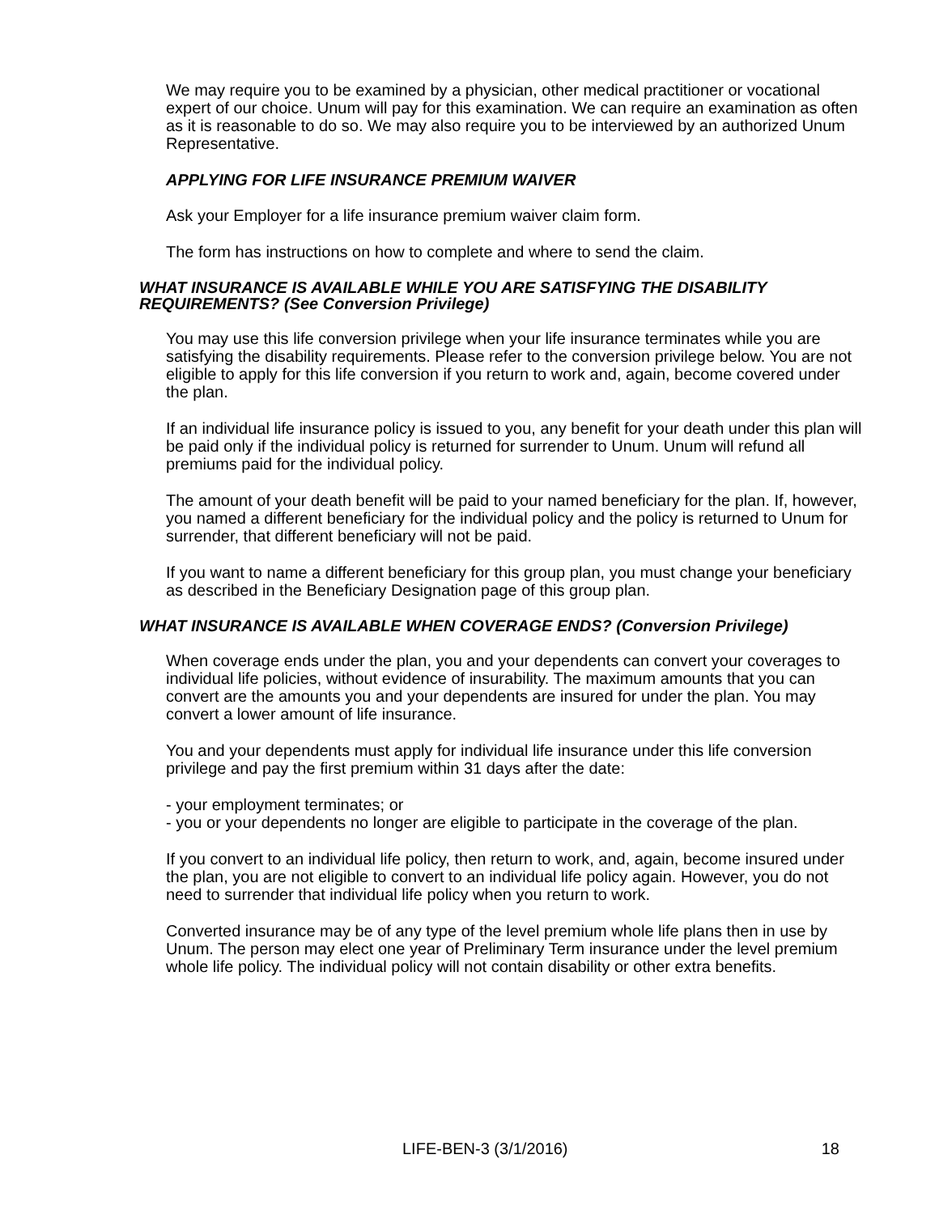We may require you to be examined by a physician, other medical practitioner or vocational expert of our choice. Unum will pay for this examination. We can require an examination as often as it is reasonable to do so. We may also require you to be interviewed by an authorized Unum Representative.
APPLYING FOR LIFE INSURANCE PREMIUM WAIVER
Ask your Employer for a life insurance premium waiver claim form.
The form has instructions on how to complete and where to send the claim.
WHAT INSURANCE IS AVAILABLE WHILE YOU ARE SATISFYING THE DISABILITY REQUIREMENTS? (See Conversion Privilege)
You may use this life conversion privilege when your life insurance terminates while you are satisfying the disability requirements. Please refer to the conversion privilege below. You are not eligible to apply for this life conversion if you return to work and, again, become covered under the plan.
If an individual life insurance policy is issued to you, any benefit for your death under this plan will be paid only if the individual policy is returned for surrender to Unum. Unum will refund all premiums paid for the individual policy.
The amount of your death benefit will be paid to your named beneficiary for the plan. If, however, you named a different beneficiary for the individual policy and the policy is returned to Unum for surrender, that different beneficiary will not be paid.
If you want to name a different beneficiary for this group plan, you must change your beneficiary as described in the Beneficiary Designation page of this group plan.
WHAT INSURANCE IS AVAILABLE WHEN COVERAGE ENDS? (Conversion Privilege)
When coverage ends under the plan, you and your dependents can convert your coverages to individual life policies, without evidence of insurability. The maximum amounts that you can convert are the amounts you and your dependents are insured for under the plan. You may convert a lower amount of life insurance.
You and your dependents must apply for individual life insurance under this life conversion privilege and pay the first premium within 31 days after the date:
- your employment terminates; or
- you or your dependents no longer are eligible to participate in the coverage of the plan.
If you convert to an individual life policy, then return to work, and, again, become insured under the plan, you are not eligible to convert to an individual life policy again. However, you do not need to surrender that individual life policy when you return to work.
Converted insurance may be of any type of the level premium whole life plans then in use by Unum. The person may elect one year of Preliminary Term insurance under the level premium whole life policy. The individual policy will not contain disability or other extra benefits.
LIFE-BEN-3 (3/1/2016) 18